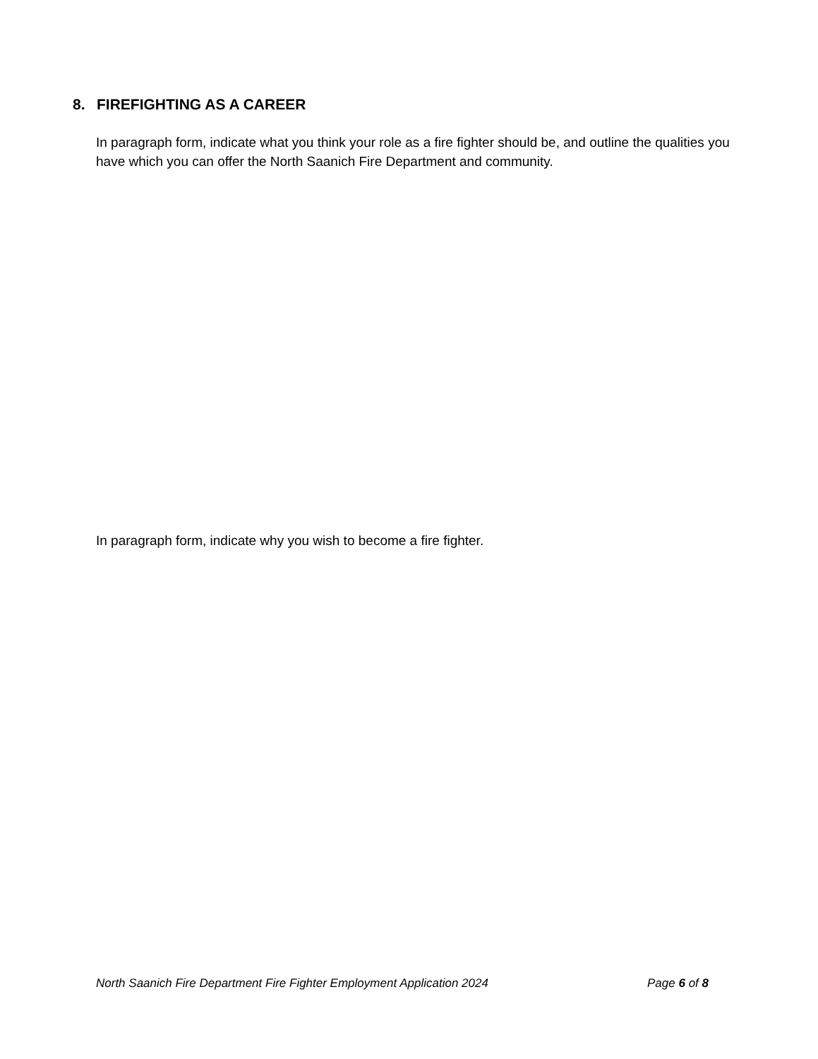8. FIREFIGHTING AS A CAREER
In paragraph form, indicate what you think your role as a fire fighter should be, and outline the qualities you have which you can offer the North Saanich Fire Department and community.
In paragraph form, indicate why you wish to become a fire fighter.
North Saanich Fire Department Fire Fighter Employment Application 2024 Page 6 of 8